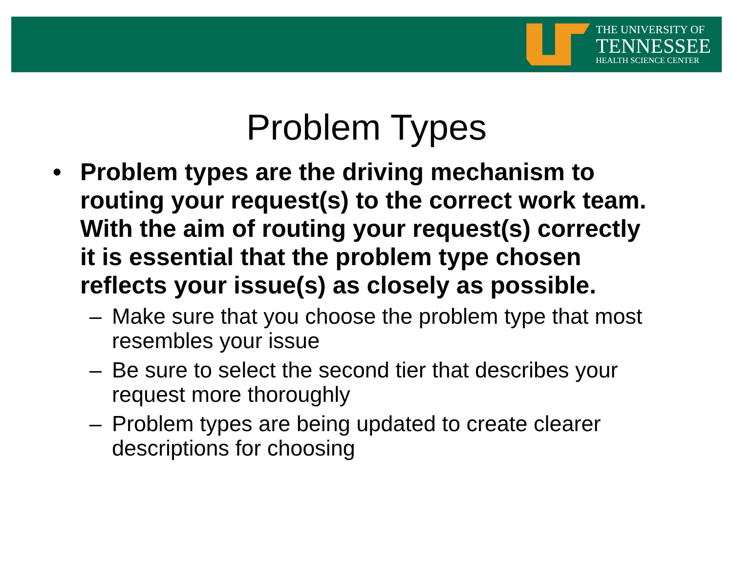THE UNIVERSITY OF
TENNESSEE
HEALTH SCIENCE CENTER
Problem Types
• Problem types are the driving mechanism to routing your request(s) to the correct work team. With the aim of routing your request(s) correctly it is essential that the problem type chosen reflects your issue(s) as closely as possible.
– Make sure that you choose the problem type that most resembles your issue
– Be sure to select the second tier that describes your request more thoroughly
– Problem types are being updated to create clearer descriptions for choosing